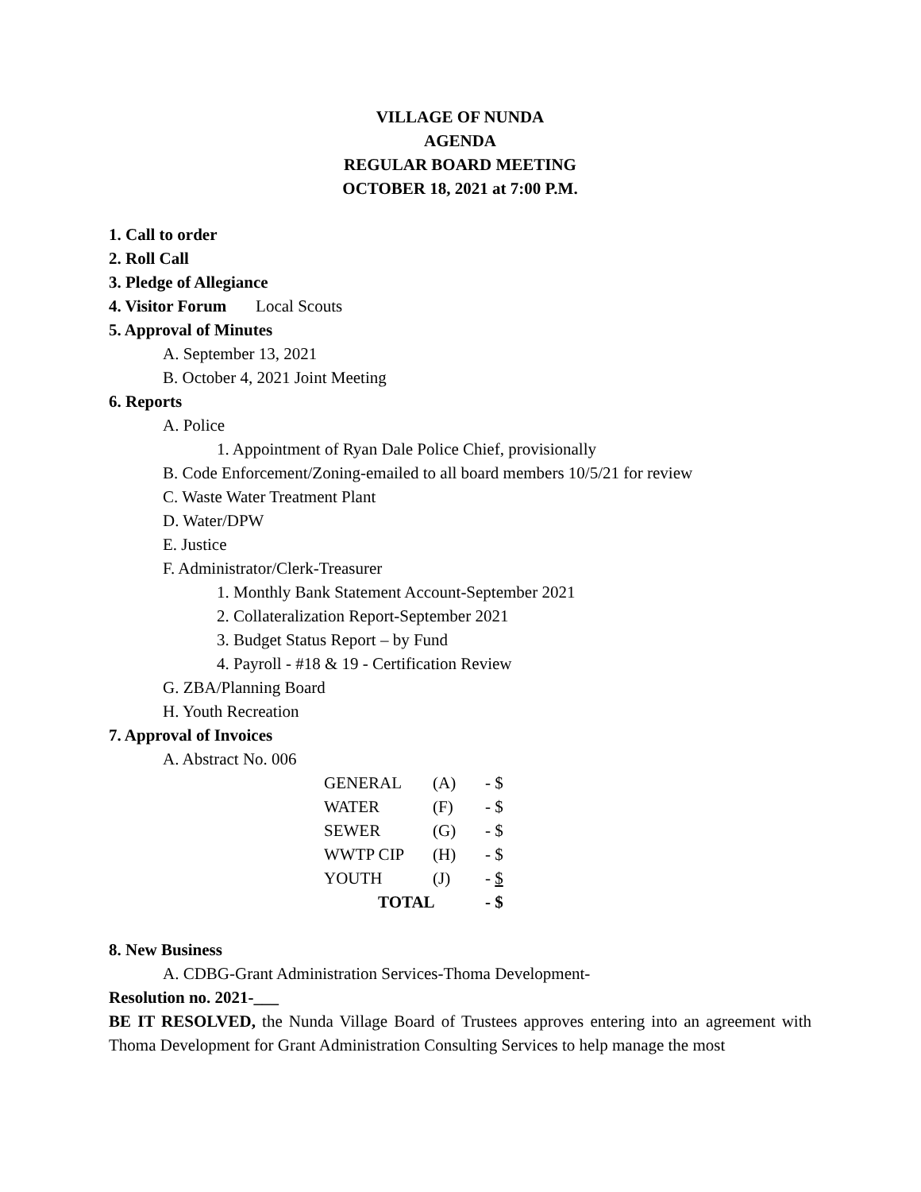VILLAGE OF NUNDA
AGENDA
REGULAR BOARD MEETING
OCTOBER 18, 2021 at 7:00 P.M.
1. Call to order
2. Roll Call
3. Pledge of Allegiance
4. Visitor Forum Local Scouts
5. Approval of Minutes
A. September 13, 2021
B. October 4, 2021 Joint Meeting
6. Reports
A. Police
1. Appointment of Ryan Dale Police Chief, provisionally
B. Code Enforcement/Zoning-emailed to all board members 10/5/21 for review
C. Waste Water Treatment Plant
D. Water/DPW
E. Justice
F. Administrator/Clerk-Treasurer
1. Monthly Bank Statement Account-September 2021
2. Collateralization Report-September 2021
3. Budget Status Report – by Fund
4. Payroll - #18 & 19 - Certification Review
G. ZBA/Planning Board
H. Youth Recreation
7. Approval of Invoices
A. Abstract No. 006
| GENERAL | (A) | - $ |
| WATER | (F) | - $ |
| SEWER | (G) | - $ |
| WWTP CIP | (H) | - $ |
| YOUTH | (J) | - $ |
| TOTAL | | - $ |
8. New Business
A. CDBG-Grant Administration Services-Thoma Development-
Resolution no. 2021-___
BE IT RESOLVED, the Nunda Village Board of Trustees approves entering into an agreement with Thoma Development for Grant Administration Consulting Services to help manage the most